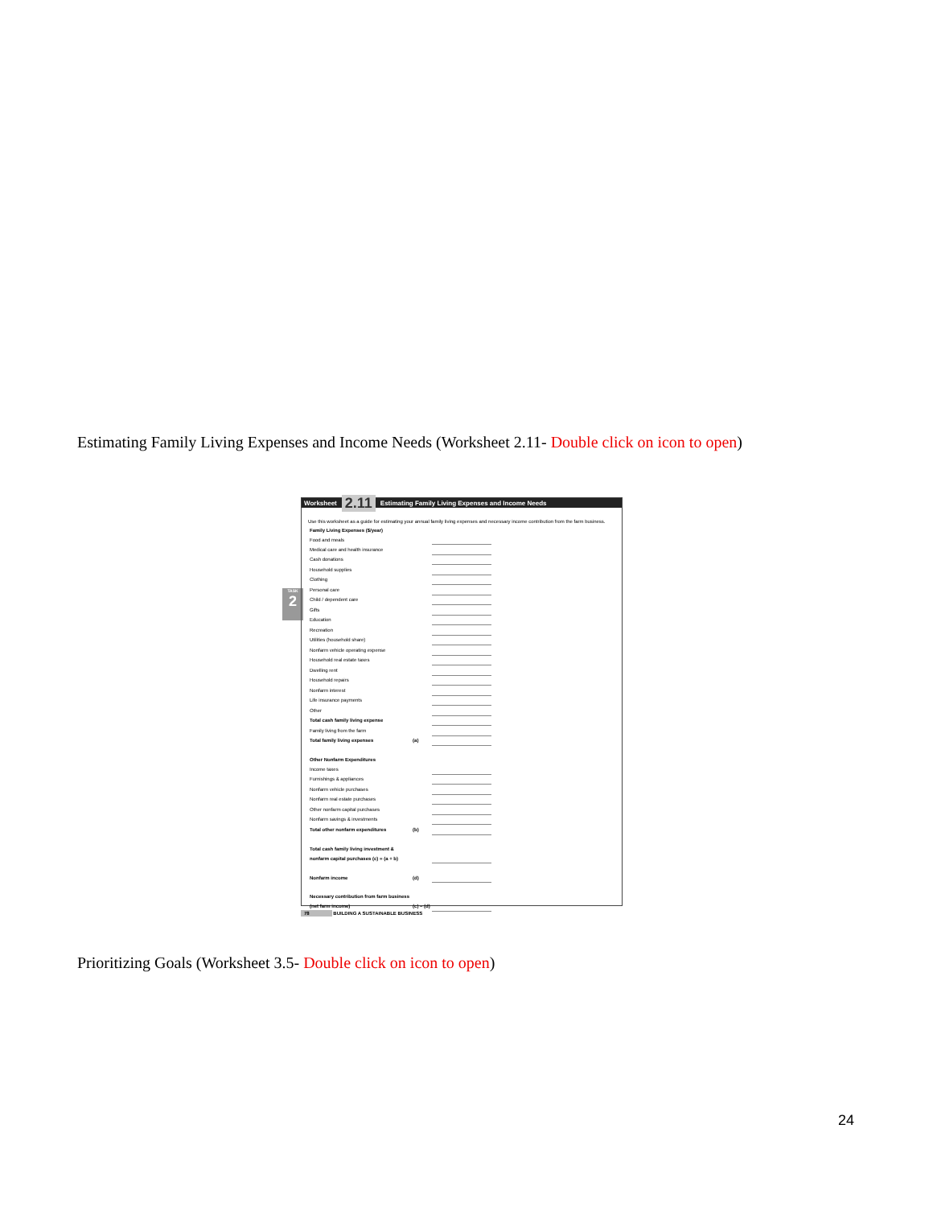Estimating Family Living Expenses and Income Needs (Worksheet 2.11- Double click on icon to open)
TASK
2
Worksheet 2.11 Estimating Family Living Expenses and Income Needs
Use this worksheet as a guide for estimating your annual family living expenses and necessary income contribution from the farm business.
| Family Living Expenses ($/year) | | |
| Food and meals | | |
| Medical care and health insurance | | |
| Cash donations | | |
| Household supplies | | |
| Clothing | | |
| Personal care | | |
| Child / dependent care | | |
| Gifts | | |
| Education | | |
| Recreation | | |
| Utilities (household share) | | |
| Nonfarm vehicle operating expense | | |
| Household real estate taxes | | |
| Dwelling rent | | |
| Household repairs | | |
| Nonfarm interest | | |
| Life insurance payments | | |
| Other | | |
| Total cash family living expense | | |
| Family living from the farm | | |
| Total family living expenses | (a) | |
| Other Nonfarm Expenditures | | |
| Income taxes | | |
| Furnishings & appliances | | |
| Nonfarm vehicle purchases | | |
| Nonfarm real estate purchases | | |
| Other nonfarm capital purchases | | |
| Nonfarm savings & investments | | |
| Total other nonfarm expenditures | (b) | |
| Total cash family living investment & | | |
| nonfarm capital purchases (c) = (a + b) | | |
| Nonfarm income | (d) | |
| Necessary contribution from farm business | | |
| (net farm income) | (c) – (d) | |
78 BUILDING A SUSTAINABLE BUSINESS
Prioritizing Goals (Worksheet 3.5- Double click on icon to open)
24